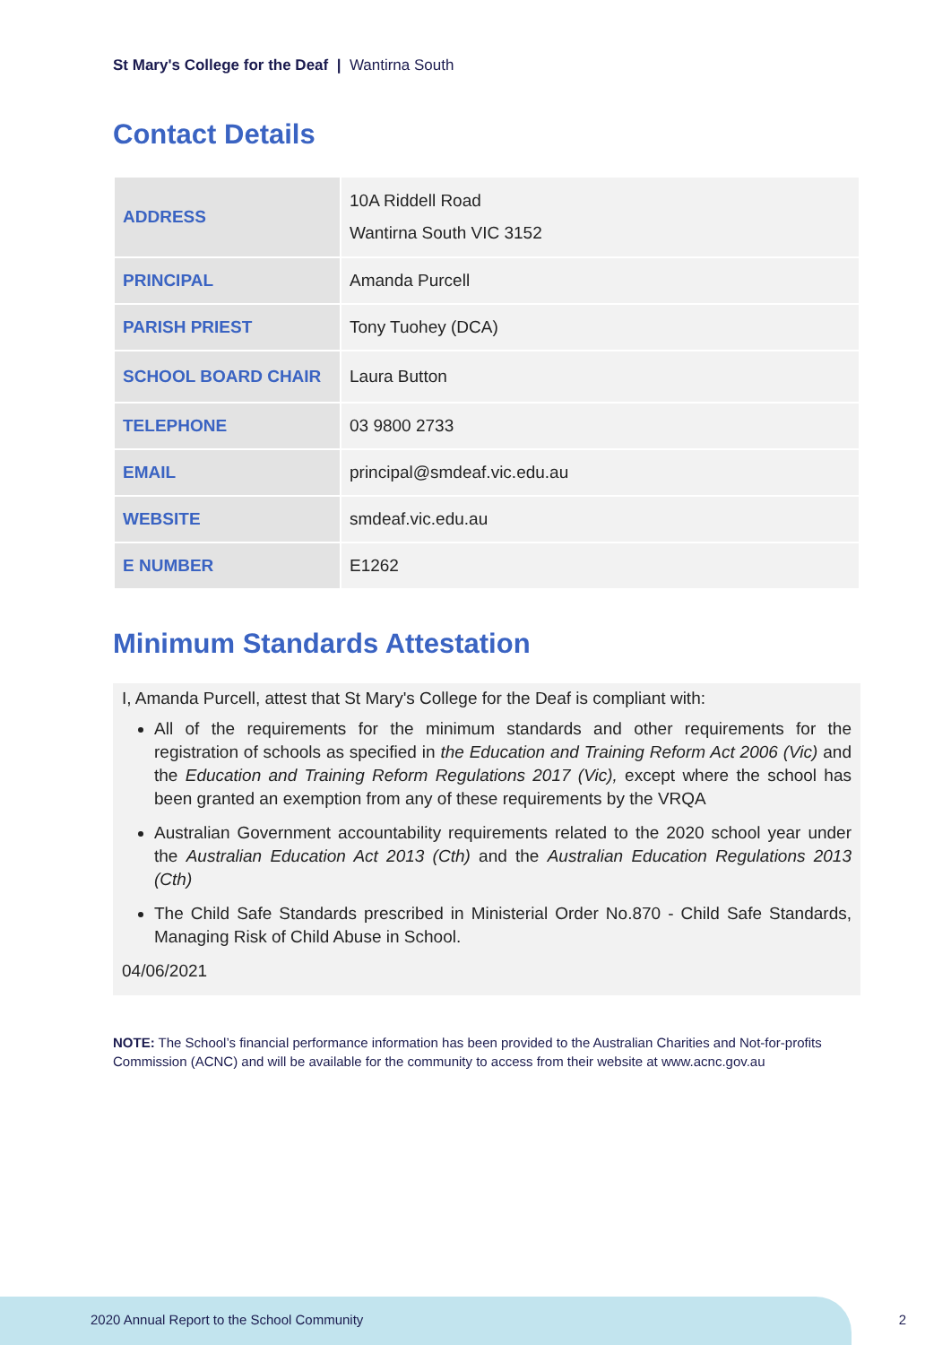St Mary's College for the Deaf | Wantirna South
Contact Details
| ADDRESS | 10A Riddell Road Wantirna South VIC 3152 |
| PRINCIPAL | Amanda Purcell |
| PARISH PRIEST | Tony Tuohey (DCA) |
| SCHOOL BOARD CHAIR | Laura Button |
| TELEPHONE | 03 9800 2733 |
| EMAIL | principal@smdeaf.vic.edu.au |
| WEBSITE | smdeaf.vic.edu.au |
| E NUMBER | E1262 |
Minimum Standards Attestation
I, Amanda Purcell, attest that St Mary's College for the Deaf is compliant with:
All of the requirements for the minimum standards and other requirements for the registration of schools as specified in the Education and Training Reform Act 2006 (Vic) and the Education and Training Reform Regulations 2017 (Vic), except where the school has been granted an exemption from any of these requirements by the VRQA
Australian Government accountability requirements related to the 2020 school year under the Australian Education Act 2013 (Cth) and the Australian Education Regulations 2013 (Cth)
The Child Safe Standards prescribed in Ministerial Order No.870 - Child Safe Standards, Managing Risk of Child Abuse in School.
04/06/2021
NOTE: The School’s financial performance information has been provided to the Australian Charities and Not-for-profits Commission (ACNC) and will be available for the community to access from their website at www.acnc.gov.au
2020 Annual Report to the School Community
2